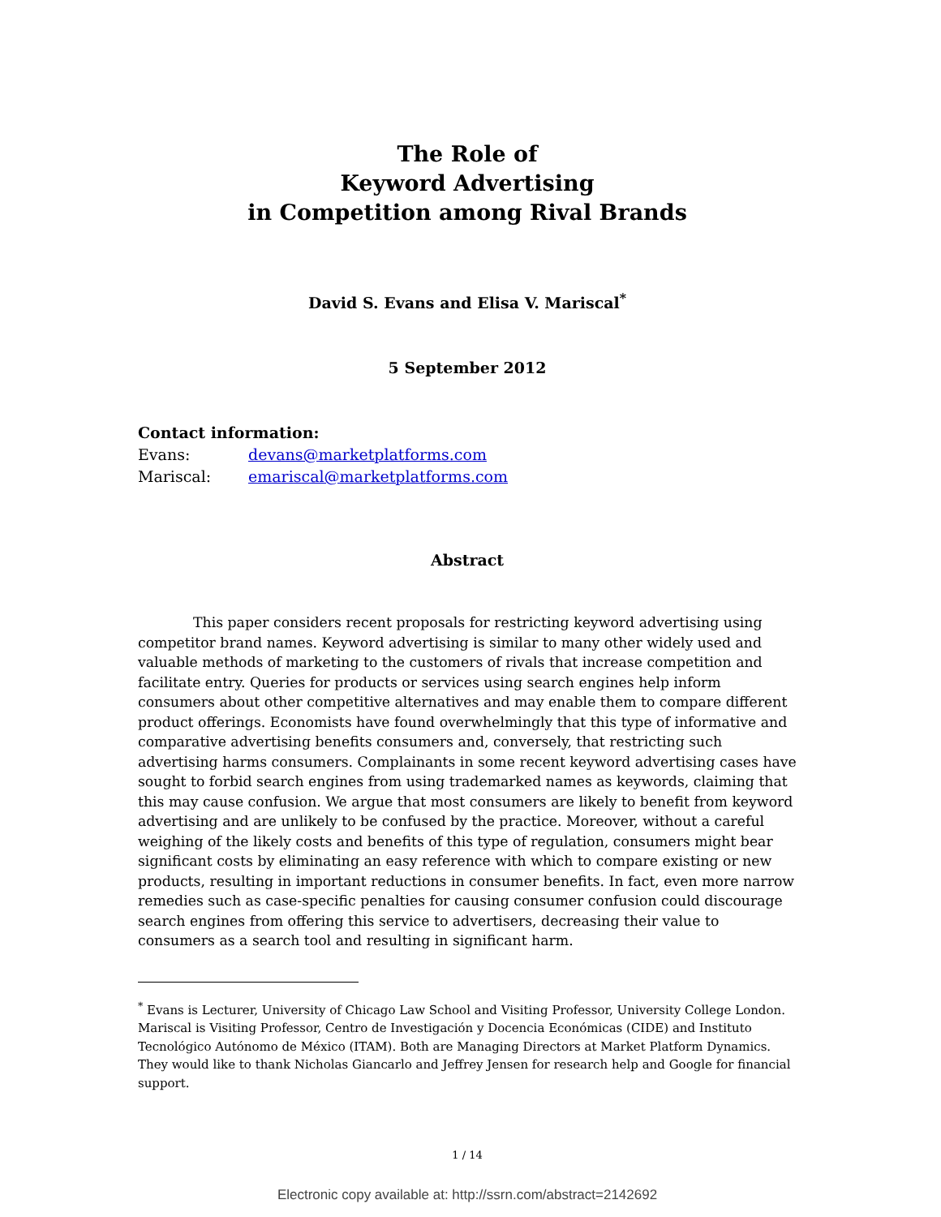The Role of
Keyword Advertising
in Competition among Rival Brands
David S. Evans and Elisa V. Mariscal<sup>*</sup>
5 September 2012
Contact information:
| Evans: | devans@marketplatforms.com |
| Mariscal: | emariscal@marketplatforms.com |
Abstract
This paper considers recent proposals for restricting keyword advertising using competitor brand names. Keyword advertising is similar to many other widely used and valuable methods of marketing to the customers of rivals that increase competition and facilitate entry. Queries for products or services using search engines help inform consumers about other competitive alternatives and may enable them to compare different product offerings. Economists have found overwhelmingly that this type of informative and comparative advertising benefits consumers and, conversely, that restricting such advertising harms consumers. Complainants in some recent keyword advertising cases have sought to forbid search engines from using trademarked names as keywords, claiming that this may cause confusion. We argue that most consumers are likely to benefit from keyword advertising and are unlikely to be confused by the practice. Moreover, without a careful weighing of the likely costs and benefits of this type of regulation, consumers might bear significant costs by eliminating an easy reference with which to compare existing or new products, resulting in important reductions in consumer benefits. In fact, even more narrow remedies such as case-specific penalties for causing consumer confusion could discourage search engines from offering this service to advertisers, decreasing their value to consumers as a search tool and resulting in significant harm.
<sup>*</sup> Evans is Lecturer, University of Chicago Law School and Visiting Professor, University College London. Mariscal is Visiting Professor, Centro de Investigación y Docencia Económicas (CIDE) and Instituto Tecnológico Autónomo de México (ITAM). Both are Managing Directors at Market Platform Dynamics. They would like to thank Nicholas Giancarlo and Jeffrey Jensen for research help and Google for financial support.
1 / 14
Electronic copy available at: http://ssrn.com/abstract=2142692